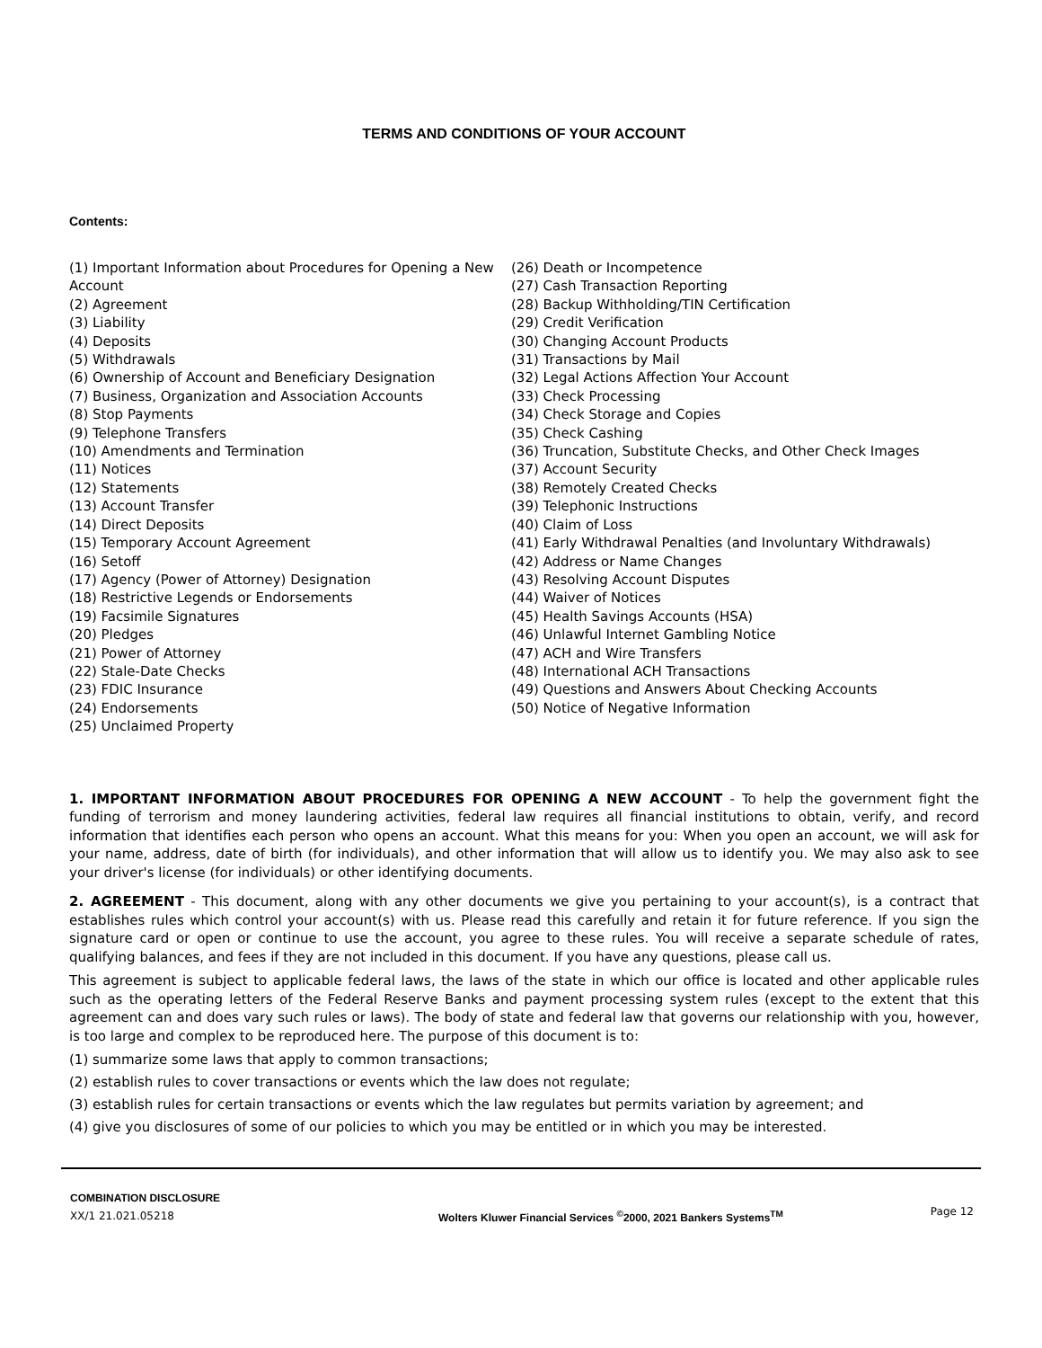TERMS AND CONDITIONS OF YOUR ACCOUNT
Contents:
(1) Important Information about Procedures for Opening a New Account
(2) Agreement
(3) Liability
(4) Deposits
(5) Withdrawals
(6) Ownership of Account and Beneficiary Designation
(7) Business, Organization and Association Accounts
(8) Stop Payments
(9) Telephone Transfers
(10) Amendments and Termination
(11) Notices
(12) Statements
(13) Account Transfer
(14) Direct Deposits
(15) Temporary Account Agreement
(16) Setoff
(17) Agency (Power of Attorney) Designation
(18) Restrictive Legends or Endorsements
(19) Facsimile Signatures
(20) Pledges
(21) Power of Attorney
(22) Stale-Date Checks
(23) FDIC Insurance
(24) Endorsements
(25) Unclaimed Property
(26) Death or Incompetence
(27) Cash Transaction Reporting
(28) Backup Withholding/TIN Certification
(29) Credit Verification
(30) Changing Account Products
(31) Transactions by Mail
(32) Legal Actions Affection Your Account
(33) Check Processing
(34) Check Storage and Copies
(35) Check Cashing
(36) Truncation, Substitute Checks, and Other Check Images
(37) Account Security
(38) Remotely Created Checks
(39) Telephonic Instructions
(40) Claim of Loss
(41) Early Withdrawal Penalties (and Involuntary Withdrawals)
(42) Address or Name Changes
(43) Resolving Account Disputes
(44) Waiver of Notices
(45) Health Savings Accounts (HSA)
(46) Unlawful Internet Gambling Notice
(47) ACH and Wire Transfers
(48) International ACH Transactions
(49) Questions and Answers About Checking Accounts
(50) Notice of Negative Information
1. IMPORTANT INFORMATION ABOUT PROCEDURES FOR OPENING A NEW ACCOUNT - To help the government fight the funding of terrorism and money laundering activities, federal law requires all financial institutions to obtain, verify, and record information that identifies each person who opens an account. What this means for you: When you open an account, we will ask for your name, address, date of birth (for individuals), and other information that will allow us to identify you. We may also ask to see your driver's license (for individuals) or other identifying documents.
2. AGREEMENT - This document, along with any other documents we give you pertaining to your account(s), is a contract that establishes rules which control your account(s) with us. Please read this carefully and retain it for future reference. If you sign the signature card or open or continue to use the account, you agree to these rules. You will receive a separate schedule of rates, qualifying balances, and fees if they are not included in this document. If you have any questions, please call us.
This agreement is subject to applicable federal laws, the laws of the state in which our office is located and other applicable rules such as the operating letters of the Federal Reserve Banks and payment processing system rules (except to the extent that this agreement can and does vary such rules or laws). The body of state and federal law that governs our relationship with you, however, is too large and complex to be reproduced here. The purpose of this document is to:
(1) summarize some laws that apply to common transactions;
(2) establish rules to cover transactions or events which the law does not regulate;
(3) establish rules for certain transactions or events which the law regulates but permits variation by agreement; and
(4) give you disclosures of some of our policies to which you may be entitled or in which you may be interested.
COMBINATION DISCLOSURE
XX/1 21.021.05218
Wolters Kluwer Financial Services <sup>©</sup>2000, 2021 Bankers Systems<sup>TM</sup>
Page 12